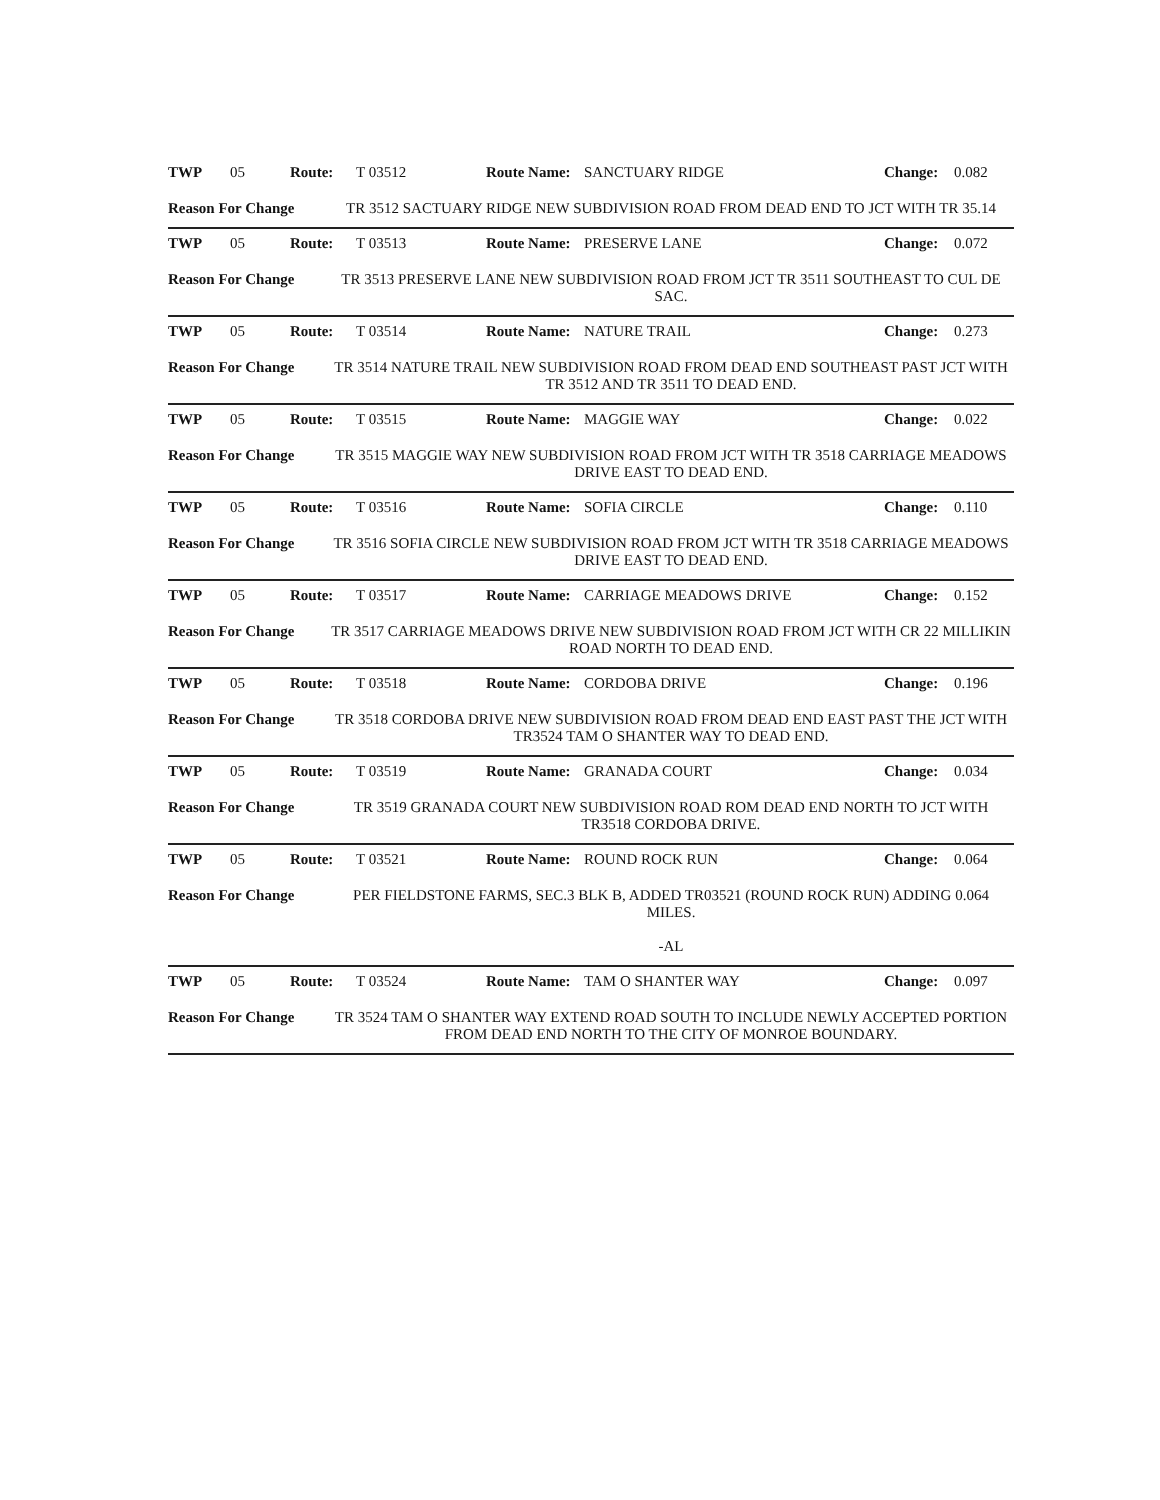TWP 05 Route: T 03512 Route Name: SANCTUARY RIDGE Change: 0.082
Reason For Change TR 3512 SACTUARY RIDGE NEW SUBDIVISION ROAD FROM DEAD END TO JCT WITH TR 35.14
TWP 05 Route: T 03513 Route Name: PRESERVE LANE Change: 0.072
Reason For Change TR 3513 PRESERVE LANE NEW SUBDIVISION ROAD FROM JCT TR 3511 SOUTHEAST TO CUL DE SAC.
TWP 05 Route: T 03514 Route Name: NATURE TRAIL Change: 0.273
Reason For Change TR 3514 NATURE TRAIL NEW SUBDIVISION ROAD FROM DEAD END SOUTHEAST PAST JCT WITH TR 3512 AND TR 3511 TO DEAD END.
TWP 05 Route: T 03515 Route Name: MAGGIE WAY Change: 0.022
Reason For Change TR 3515 MAGGIE WAY NEW SUBDIVISION ROAD FROM JCT WITH TR 3518 CARRIAGE MEADOWS DRIVE EAST TO DEAD END.
TWP 05 Route: T 03516 Route Name: SOFIA CIRCLE Change: 0.110
Reason For Change TR 3516 SOFIA CIRCLE NEW SUBDIVISION ROAD FROM JCT WITH TR 3518 CARRIAGE MEADOWS DRIVE EAST TO DEAD END.
TWP 05 Route: T 03517 Route Name: CARRIAGE MEADOWS DRIVE Change: 0.152
Reason For Change TR 3517 CARRIAGE MEADOWS DRIVE NEW SUBDIVISION ROAD FROM JCT WITH CR 22 MILLIKIN ROAD NORTH TO DEAD END.
TWP 05 Route: T 03518 Route Name: CORDOBA DRIVE Change: 0.196
Reason For Change TR 3518 CORDOBA DRIVE NEW SUBDIVISION ROAD FROM DEAD END EAST PAST THE JCT WITH TR3524 TAM O SHANTER WAY TO DEAD END.
TWP 05 Route: T 03519 Route Name: GRANADA COURT Change: 0.034
Reason For Change TR 3519 GRANADA COURT NEW SUBDIVISION ROAD ROM DEAD END NORTH TO JCT WITH TR3518 CORDOBA DRIVE.
TWP 05 Route: T 03521 Route Name: ROUND ROCK RUN Change: 0.064
Reason For Change PER FIELDSTONE FARMS, SEC.3 BLK B, ADDED TR03521 (ROUND ROCK RUN) ADDING 0.064 MILES.
-AL
TWP 05 Route: T 03524 Route Name: TAM O SHANTER WAY Change: 0.097
Reason For Change TR 3524 TAM O SHANTER WAY EXTEND ROAD SOUTH TO INCLUDE NEWLY ACCEPTED PORTION FROM DEAD END NORTH TO THE CITY OF MONROE BOUNDARY.